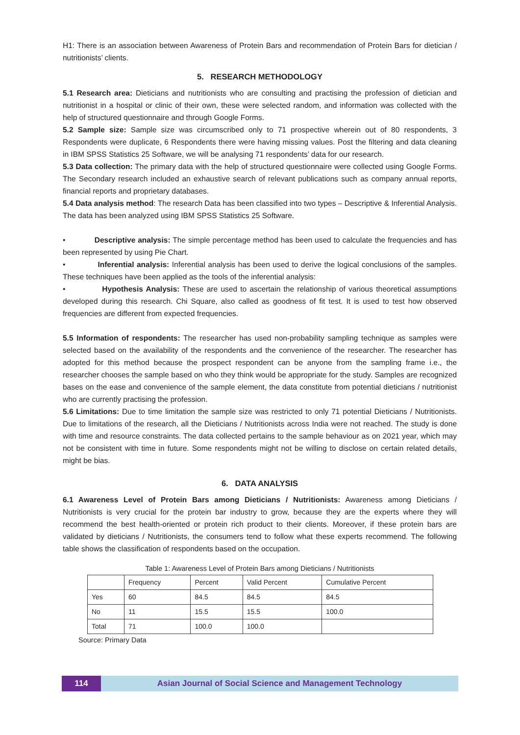H1: There is an association between Awareness of Protein Bars and recommendation of Protein Bars for dietician / nutritionists’ clients.
5. RESEARCH METHODOLOGY
5.1 Research area: Dieticians and nutritionists who are consulting and practising the profession of dietician and nutritionist in a hospital or clinic of their own, these were selected random, and information was collected with the help of structured questionnaire and through Google Forms.
5.2 Sample size: Sample size was circumscribed only to 71 prospective wherein out of 80 respondents, 3 Respondents were duplicate, 6 Respondents there were having missing values. Post the filtering and data cleaning in IBM SPSS Statistics 25 Software, we will be analysing 71 respondents’ data for our research.
5.3 Data collection: The primary data with the help of structured questionnaire were collected using Google Forms. The Secondary research included an exhaustive search of relevant publications such as company annual reports, financial reports and proprietary databases.
5.4 Data analysis method: The research Data has been classified into two types – Descriptive & Inferential Analysis. The data has been analyzed using IBM SPSS Statistics 25 Software.
• Descriptive analysis: The simple percentage method has been used to calculate the frequencies and has been represented by using Pie Chart.
• Inferential analysis: Inferential analysis has been used to derive the logical conclusions of the samples. These techniques have been applied as the tools of the inferential analysis:
• Hypothesis Analysis: These are used to ascertain the relationship of various theoretical assumptions developed during this research. Chi Square, also called as goodness of fit test. It is used to test how observed frequencies are different from expected frequencies.
5.5 Information of respondents: The researcher has used non-probability sampling technique as samples were selected based on the availability of the respondents and the convenience of the researcher. The researcher has adopted for this method because the prospect respondent can be anyone from the sampling frame i.e., the researcher chooses the sample based on who they think would be appropriate for the study. Samples are recognized bases on the ease and convenience of the sample element, the data constitute from potential dieticians / nutritionist who are currently practising the profession.
5.6 Limitations: Due to time limitation the sample size was restricted to only 71 potential Dieticians / Nutritionists. Due to limitations of the research, all the Dieticians / Nutritionists across India were not reached. The study is done with time and resource constraints. The data collected pertains to the sample behaviour as on 2021 year, which may not be consistent with time in future. Some respondents might not be willing to disclose on certain related details, might be bias.
6. DATA ANALYSIS
6.1 Awareness Level of Protein Bars among Dieticians / Nutritionists: Awareness among Dieticians / Nutritionists is very crucial for the protein bar industry to grow, because they are the experts where they will recommend the best health-oriented or protein rich product to their clients. Moreover, if these protein bars are validated by dieticians / Nutritionists, the consumers tend to follow what these experts recommend. The following table shows the classification of respondents based on the occupation.
Table 1: Awareness Level of Protein Bars among Dieticians / Nutritionists
| | Frequency | Percent | Valid Percent | Cumulative Percent |
| Yes | 60 | 84.5 | 84.5 | 84.5 |
| No | 11 | 15.5 | 15.5 | 100.0 |
| Total | 71 | 100.0 | 100.0 | |
Source: Primary Data
114 Asian Journal of Social Science and Management Technology